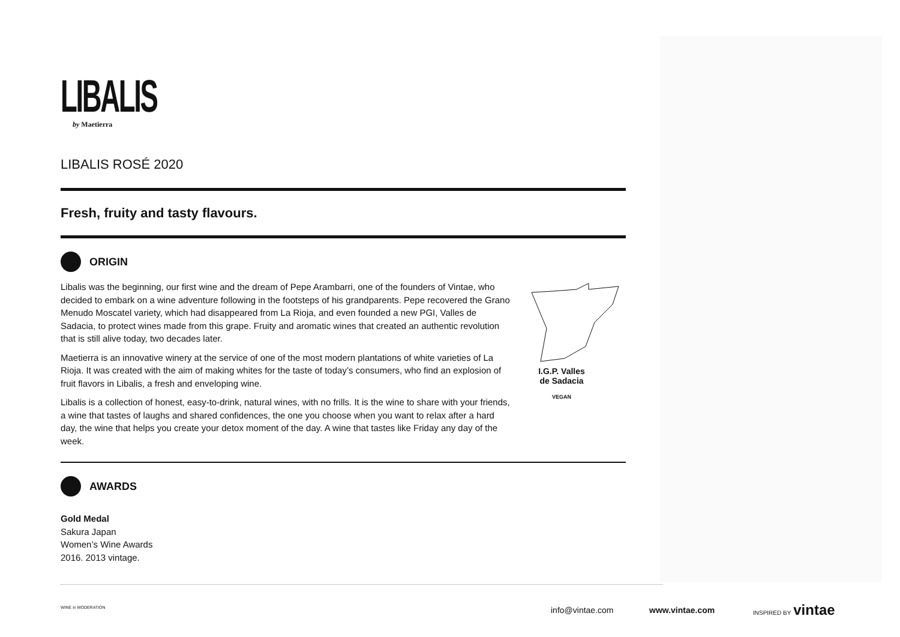LIBALIS
by Maetierra
LIBALIS ROSÉ 2020
Fresh, fruity and tasty flavours.
ORIGIN
Libalis was the beginning, our first wine and the dream of Pepe Arambarri, one of the founders of Vintae, who decided to embark on a wine adventure following in the footsteps of his grandparents. Pepe recovered the Grano Menudo Moscatel variety, which had disappeared from La Rioja, and even founded a new PGI, Valles de Sadacia, to protect wines made from this grape. Fruity and aromatic wines that created an authentic revolution that is still alive today, two decades later.
Maetierra is an innovative winery at the service of one of the most modern plantations of white varieties of La Rioja. It was created with the aim of making whites for the taste of today’s consumers, who find an explosion of fruit flavors in Libalis, a fresh and enveloping wine.
Libalis is a collection of honest, easy-to-drink, natural wines, with no frills. It is the wine to share with your friends, a wine that tastes of laughs and shared confidences, the one you choose when you want to relax after a hard day, the wine that helps you create your detox moment of the day. A wine that tastes like Friday any day of the week.
I.G.P. Valles
de Sadacia
VEGAN
AWARDS
Gold Medal
Sakura Japan
Women’s Wine Awards
2016. 2013 vintage.
WINE in MODERATION info@vintae.com www.vintae.com INSPIRED BY vintae